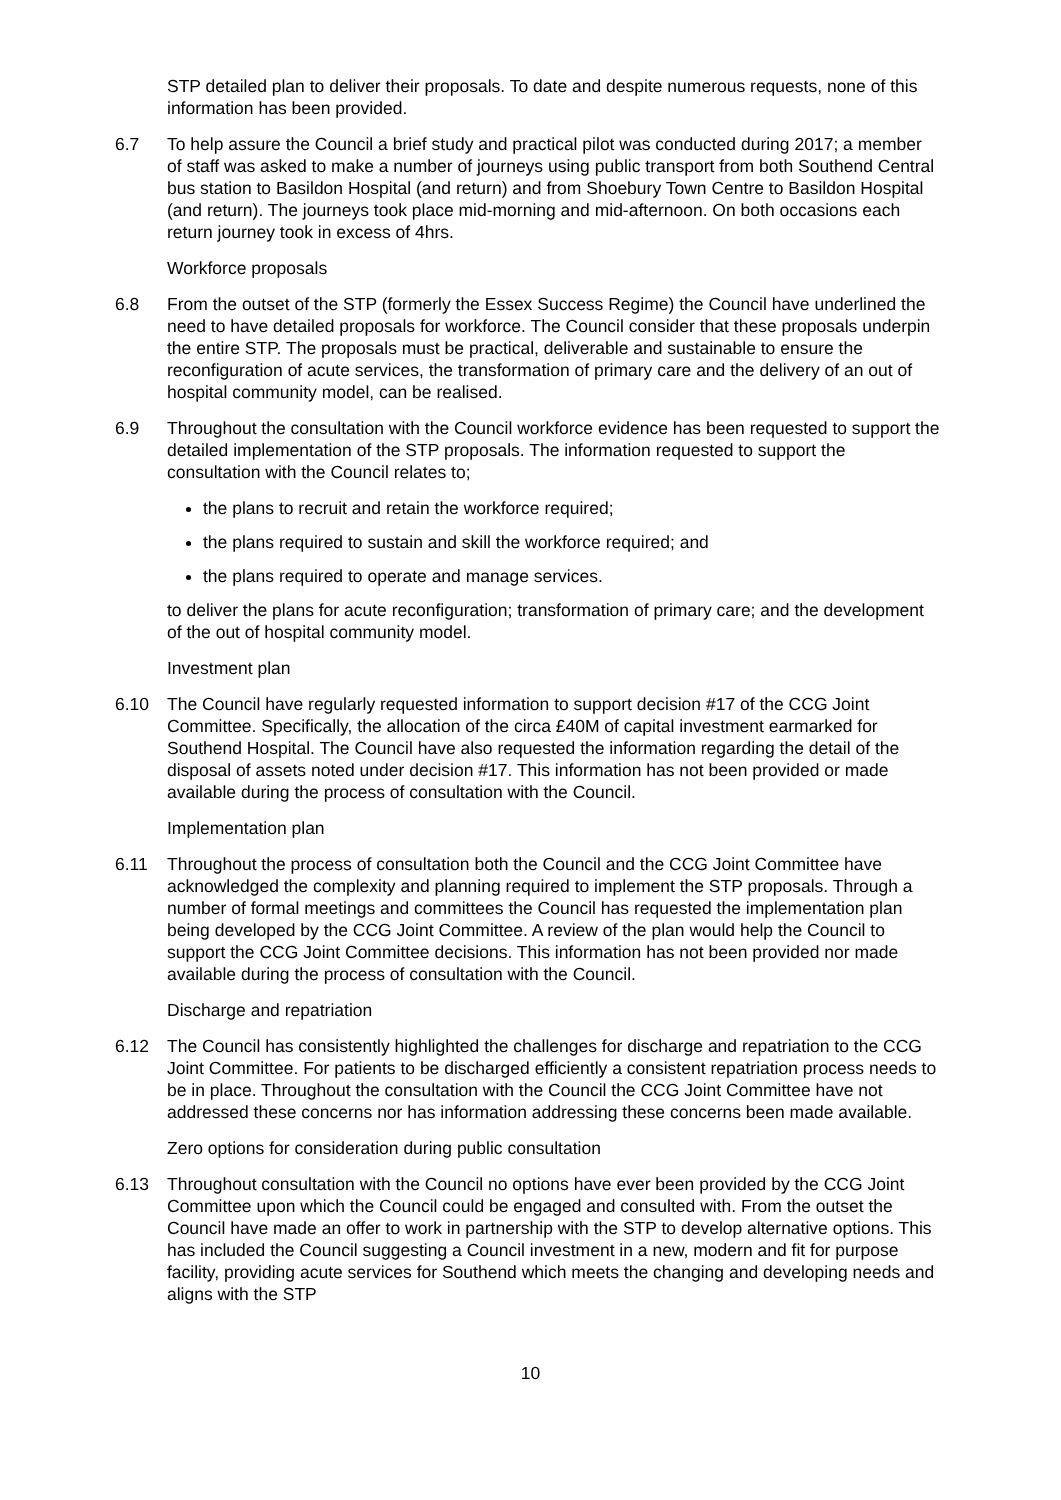STP detailed plan to deliver their proposals. To date and despite numerous requests, none of this information has been provided.
6.7 To help assure the Council a brief study and practical pilot was conducted during 2017; a member of staff was asked to make a number of journeys using public transport from both Southend Central bus station to Basildon Hospital (and return) and from Shoebury Town Centre to Basildon Hospital (and return). The journeys took place mid-morning and mid-afternoon. On both occasions each return journey took in excess of 4hrs.
Workforce proposals
6.8 From the outset of the STP (formerly the Essex Success Regime) the Council have underlined the need to have detailed proposals for workforce. The Council consider that these proposals underpin the entire STP. The proposals must be practical, deliverable and sustainable to ensure the reconfiguration of acute services, the transformation of primary care and the delivery of an out of hospital community model, can be realised.
6.9 Throughout the consultation with the Council workforce evidence has been requested to support the detailed implementation of the STP proposals. The information requested to support the consultation with the Council relates to;
the plans to recruit and retain the workforce required;
the plans required to sustain and skill the workforce required; and
the plans required to operate and manage services.
to deliver the plans for acute reconfiguration; transformation of primary care; and the development of the out of hospital community model.
Investment plan
6.10 The Council have regularly requested information to support decision #17 of the CCG Joint Committee. Specifically, the allocation of the circa £40M of capital investment earmarked for Southend Hospital. The Council have also requested the information regarding the detail of the disposal of assets noted under decision #17. This information has not been provided or made available during the process of consultation with the Council.
Implementation plan
6.11 Throughout the process of consultation both the Council and the CCG Joint Committee have acknowledged the complexity and planning required to implement the STP proposals. Through a number of formal meetings and committees the Council has requested the implementation plan being developed by the CCG Joint Committee. A review of the plan would help the Council to support the CCG Joint Committee decisions. This information has not been provided nor made available during the process of consultation with the Council.
Discharge and repatriation
6.12 The Council has consistently highlighted the challenges for discharge and repatriation to the CCG Joint Committee. For patients to be discharged efficiently a consistent repatriation process needs to be in place. Throughout the consultation with the Council the CCG Joint Committee have not addressed these concerns nor has information addressing these concerns been made available.
Zero options for consideration during public consultation
6.13 Throughout consultation with the Council no options have ever been provided by the CCG Joint Committee upon which the Council could be engaged and consulted with. From the outset the Council have made an offer to work in partnership with the STP to develop alternative options. This has included the Council suggesting a Council investment in a new, modern and fit for purpose facility, providing acute services for Southend which meets the changing and developing needs and aligns with the STP
10